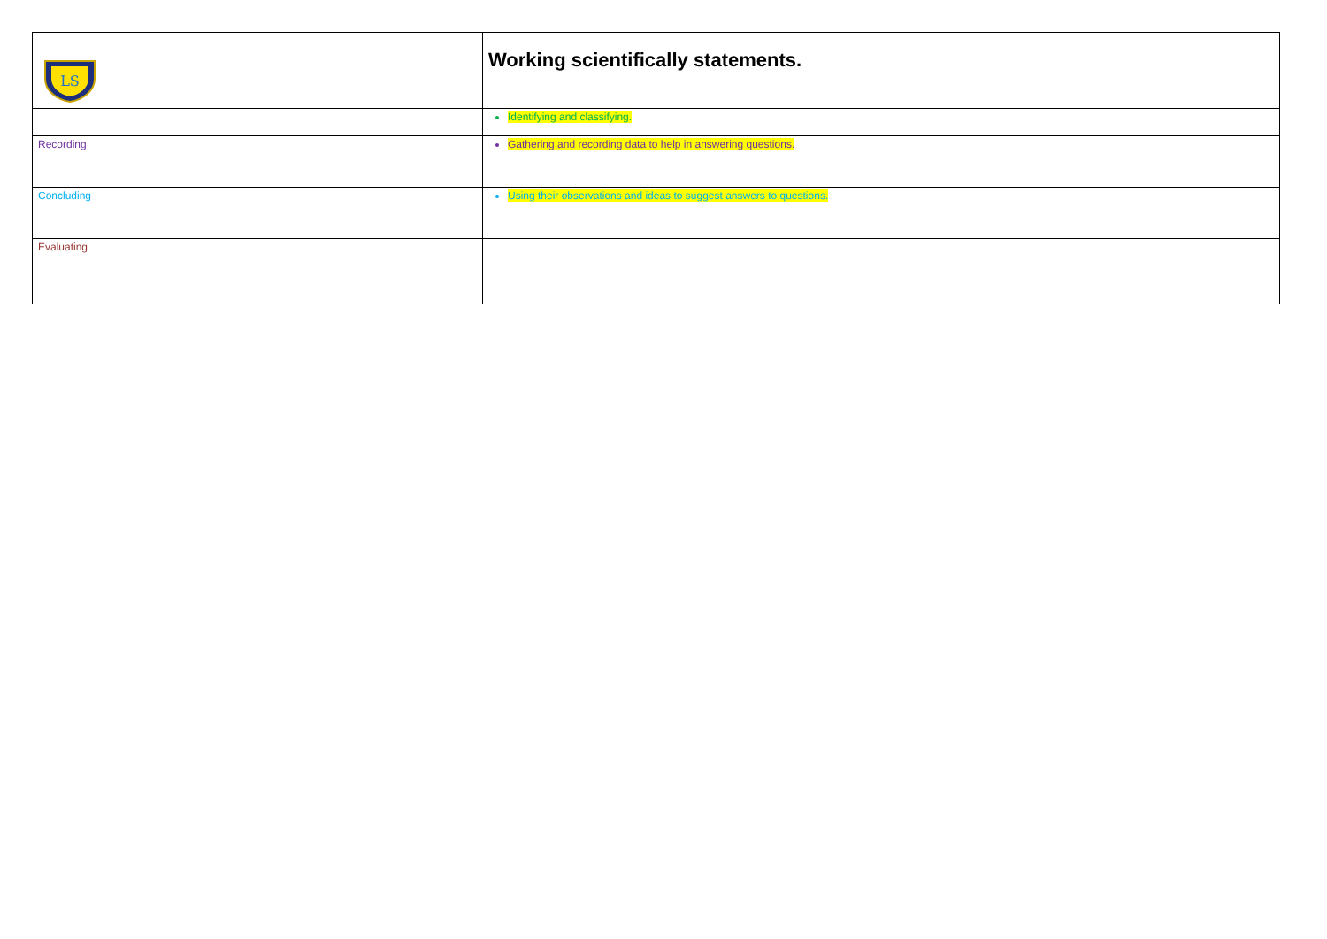| LS | Working scientifically statements. |
| | Identifying and classifying. |
| Recording | Gathering and recording data to help in answering questions. |
| Concluding | Using their observations and ideas to suggest answers to questions. |
| Evaluating | |